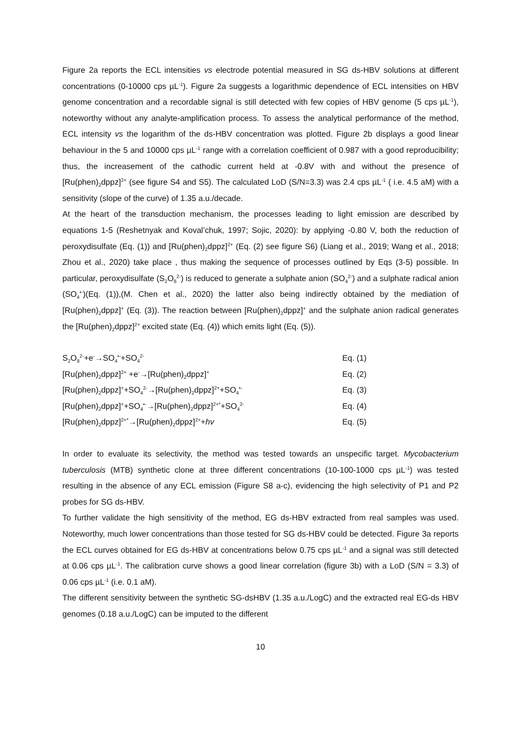Figure 2a reports the ECL intensities vs electrode potential measured in SG ds-HBV solutions at different concentrations (0-10000 cps µL<sup>-1</sup>). Figure 2a suggests a logarithmic dependence of ECL intensities on HBV genome concentration and a recordable signal is still detected with few copies of HBV genome (5 cps µL<sup>-1</sup>), noteworthy without any analyte-amplification process. To assess the analytical performance of the method, ECL intensity vs the logarithm of the ds-HBV concentration was plotted. Figure 2b displays a good linear behaviour in the 5 and 10000 cps µL<sup>-1</sup> range with a correlation coefficient of 0.987 with a good reproducibility; thus, the increasement of the cathodic current held at -0.8V with and without the presence of [Ru(phen)<sub>2</sub>dppz]<sup>2+</sup> (see figure S4 and S5). The calculated LoD (S/N=3.3) was 2.4 cps µL<sup>-1</sup> ( i.e. 4.5 aM) with a sensitivity (slope of the curve) of 1.35 a.u./decade.
At the heart of the transduction mechanism, the processes leading to light emission are described by equations 1-5 (Reshetnyak and Koval’chuk, 1997; Sojic, 2020): by applying -0.80 V, both the reduction of peroxydisulfate (Eq. (1)) and [Ru(phen)<sub>2</sub>dppz]<sup>2+</sup> (Eq. (2) see figure S6) (Liang et al., 2019; Wang et al., 2018; Zhou et al., 2020) take place , thus making the sequence of processes outlined by Eqs (3-5) possible. In particular, peroxydisulfate (S<sub>2</sub>O<sub>8</sub><sup>2-</sup>) is reduced to generate a sulphate anion (SO<sub>4</sub><sup>2-</sup>) and a sulphate radical anion (SO<sub>4</sub><sup>•-</sup>)(Eq. (1)),(M. Chen et al., 2020) the latter also being indirectly obtained by the mediation of [Ru(phen)<sub>2</sub>dppz]<sup>+</sup> (Eq. (3)). The reaction between [Ru(phen)<sub>2</sub>dppz]<sup>+</sup> and the sulphate anion radical generates the [Ru(phen)<sub>2</sub>dppz]<sup>2+</sup> excited state (Eq. (4)) which emits light (Eq. (5)).
S<sub>2</sub>O<sub>8</sub><sup>2-</sup>+e<sup>-</sup>→SO<sub>4</sub><sup>•-</sup>+SO<sub>4</sub><sup>2-</sup> Eq. (1)
[Ru(phen)<sub>2</sub>dppz]<sup>2+</sup> +e<sup>-</sup>→[Ru(phen)<sub>2</sub>dppz]<sup>+</sup> Eq. (2)
[Ru(phen)<sub>2</sub>dppz]<sup>+</sup>+SO<sub>4</sub><sup>2-</sup>→[Ru(phen)<sub>2</sub>dppz]<sup>2+</sup>+SO<sub>4</sub><sup>•-</sup> Eq. (3)
[Ru(phen)<sub>2</sub>dppz]<sup>+</sup>+SO<sub>4</sub><sup>•-</sup>→[Ru(phen)<sub>2</sub>dppz]<sup>2+*</sup>+SO<sub>4</sub><sup>2-</sup> Eq. (4)
[Ru(phen)<sub>2</sub>dppz]<sup>2+*</sup>→[Ru(phen)<sub>2</sub>dppz]<sup>2+</sup>+hv Eq. (5)
In order to evaluate its selectivity, the method was tested towards an unspecific target. Mycobacterium tuberculosis (MTB) synthetic clone at three different concentrations (10-100-1000 cps µL<sup>-1</sup>) was tested resulting in the absence of any ECL emission (Figure S8 a-c), evidencing the high selectivity of P1 and P2 probes for SG ds-HBV.
To further validate the high sensitivity of the method, EG ds-HBV extracted from real samples was used. Noteworthy, much lower concentrations than those tested for SG ds-HBV could be detected. Figure 3a reports the ECL curves obtained for EG ds-HBV at concentrations below 0.75 cps µL<sup>-1</sup> and a signal was still detected at 0.06 cps µL<sup>-1</sup>. The calibration curve shows a good linear correlation (figure 3b) with a LoD (S/N = 3.3) of 0.06 cps µL<sup>-1</sup> (i.e. 0.1 aM).
The different sensitivity between the synthetic SG-dsHBV (1.35 a.u./LogC) and the extracted real EG-ds HBV genomes (0.18 a.u./LogC) can be imputed to the different
10